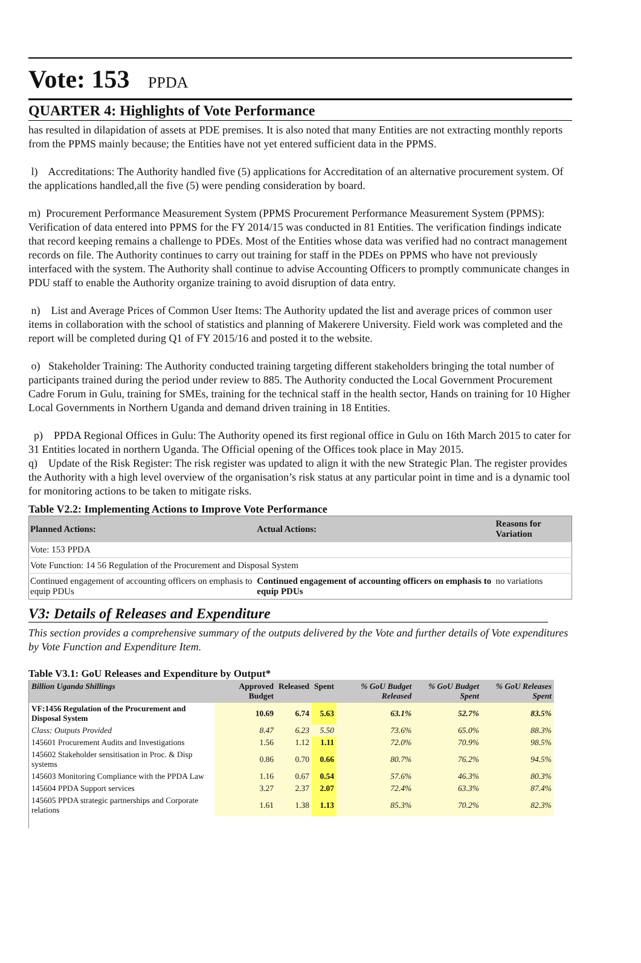Vote: 153 PPDA
QUARTER 4: Highlights of Vote Performance
has resulted in dilapidation of assets at PDE premises. It is also noted that many Entities are not extracting monthly reports from the PPMS mainly because; the Entities have not yet entered sufficient data in the PPMS.
l) Accreditations: The Authority handled five (5) applications for Accreditation of an alternative procurement system. Of the applications handled,all the five (5) were pending consideration by board.
m) Procurement Performance Measurement System (PPMS Procurement Performance Measurement System (PPMS): Verification of data entered into PPMS for the FY 2014/15 was conducted in 81 Entities. The verification findings indicate that record keeping remains a challenge to PDEs. Most of the Entities whose data was verified had no contract management records on file. The Authority continues to carry out training for staff in the PDEs on PPMS who have not previously interfaced with the system. The Authority shall continue to advise Accounting Officers to promptly communicate changes in PDU staff to enable the Authority organize training to avoid disruption of data entry.
n) List and Average Prices of Common User Items: The Authority updated the list and average prices of common user items in collaboration with the school of statistics and planning of Makerere University. Field work was completed and the report will be completed during Q1 of FY 2015/16 and posted it to the website.
o) Stakeholder Training: The Authority conducted training targeting different stakeholders bringing the total number of participants trained during the period under review to 885. The Authority conducted the Local Government Procurement Cadre Forum in Gulu, training for SMEs, training for the technical staff in the health sector, Hands on training for 10 Higher Local Governments in Northern Uganda and demand driven training in 18 Entities.
p) PPDA Regional Offices in Gulu: The Authority opened its first regional office in Gulu on 16th March 2015 to cater for 31 Entities located in northern Uganda. The Official opening of the Offices took place in May 2015.
q) Update of the Risk Register: The risk register was updated to align it with the new Strategic Plan. The register provides the Authority with a high level overview of the organisation’s risk status at any particular point in time and is a dynamic tool for monitoring actions to be taken to mitigate risks.
Table V2.2: Implementing Actions to Improve Vote Performance
| Planned Actions: | Actual Actions: | Reasons for Variation |
| --- | --- | --- |
| Vote: 153 PPDA | | |
| Vote Function: 14 56 Regulation of the Procurement and Disposal System | | |
| Continued engagement of accounting officers on emphasis to equip PDUs | Continued engagement of accounting officers on emphasis to equip PDUs | no variations |
V3: Details of Releases and Expenditure
This section provides a comprehensive summary of the outputs delivered by the Vote and further details of Vote expenditures by Vote Function and Expenditure Item.
Table V3.1: GoU Releases and Expenditure by Output*
| Billion Uganda Shillings | Approved Budget | Released | Spent | % GoU Budget Released | % GoU Budget Spent | % GoU Releases Spent |
| --- | --- | --- | --- | --- | --- | --- |
| VF:1456 Regulation of the Procurement and Disposal System | 10.69 | 6.74 | 5.63 | 63.1% | 52.7% | 83.5% |
| Class: Outputs Provided | 8.47 | 6.23 | 5.50 | 73.6% | 65.0% | 88.3% |
| 145601 Procurement Audits and Investigations | 1.56 | 1.12 | 1.11 | 72.0% | 70.9% | 98.5% |
| 145602 Stakeholder sensitisation in Proc. & Disp systems | 0.86 | 0.70 | 0.66 | 80.7% | 76.2% | 94.5% |
| 145603 Monitoring Compliance with the PPDA Law | 1.16 | 0.67 | 0.54 | 57.6% | 46.3% | 80.3% |
| 145604 PPDA Support services | 3.27 | 2.37 | 2.07 | 72.4% | 63.3% | 87.4% |
| 145605 PPDA strategic partnerships and Corporate relations | 1.61 | 1.38 | 1.13 | 85.3% | 70.2% | 82.3% |